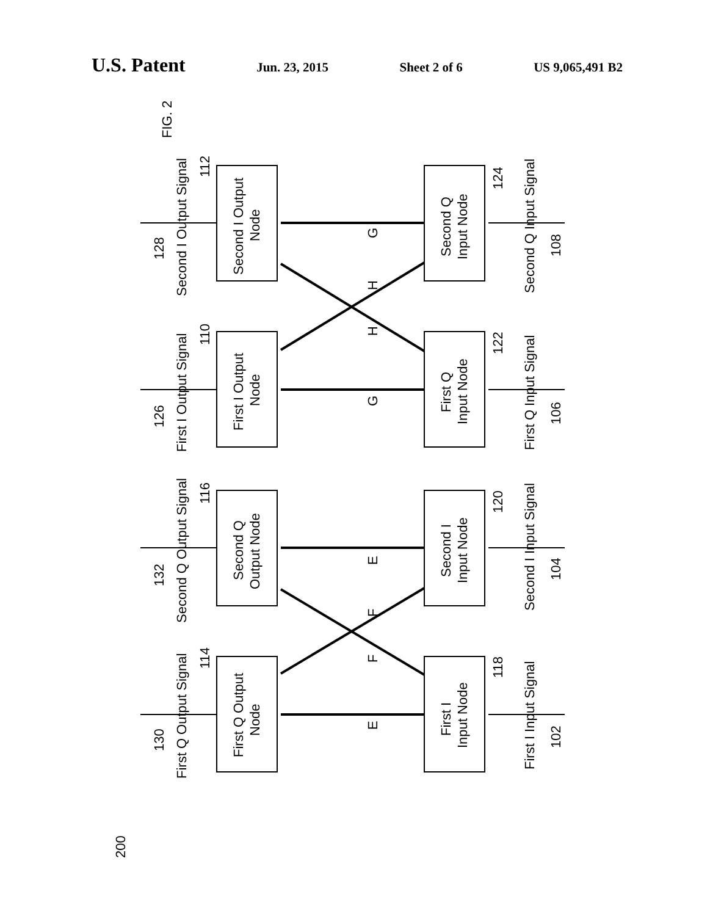U.S. Patent Jun. 23, 2015 Sheet 2 of 6 US 9,065,491 B2
FIG. 2
Second I Output Signal
First I Output Signal
Second Q Output Signal
First Q Output Signal
Second Q Input Signal
First Q Input Signal
Second I Input Signal
First I Input Signal
Second I Output
Node
First I Output
Node
Second Q
Output Node
First Q Output
Node
Second Q
Input Node
First Q
Input Node
Second I
Input Node
First I
Input Node
G
H
H
G
E
F
F
E
128
126
132
130
112
110
116
114
124
122
120
118
108
106
104
102
200